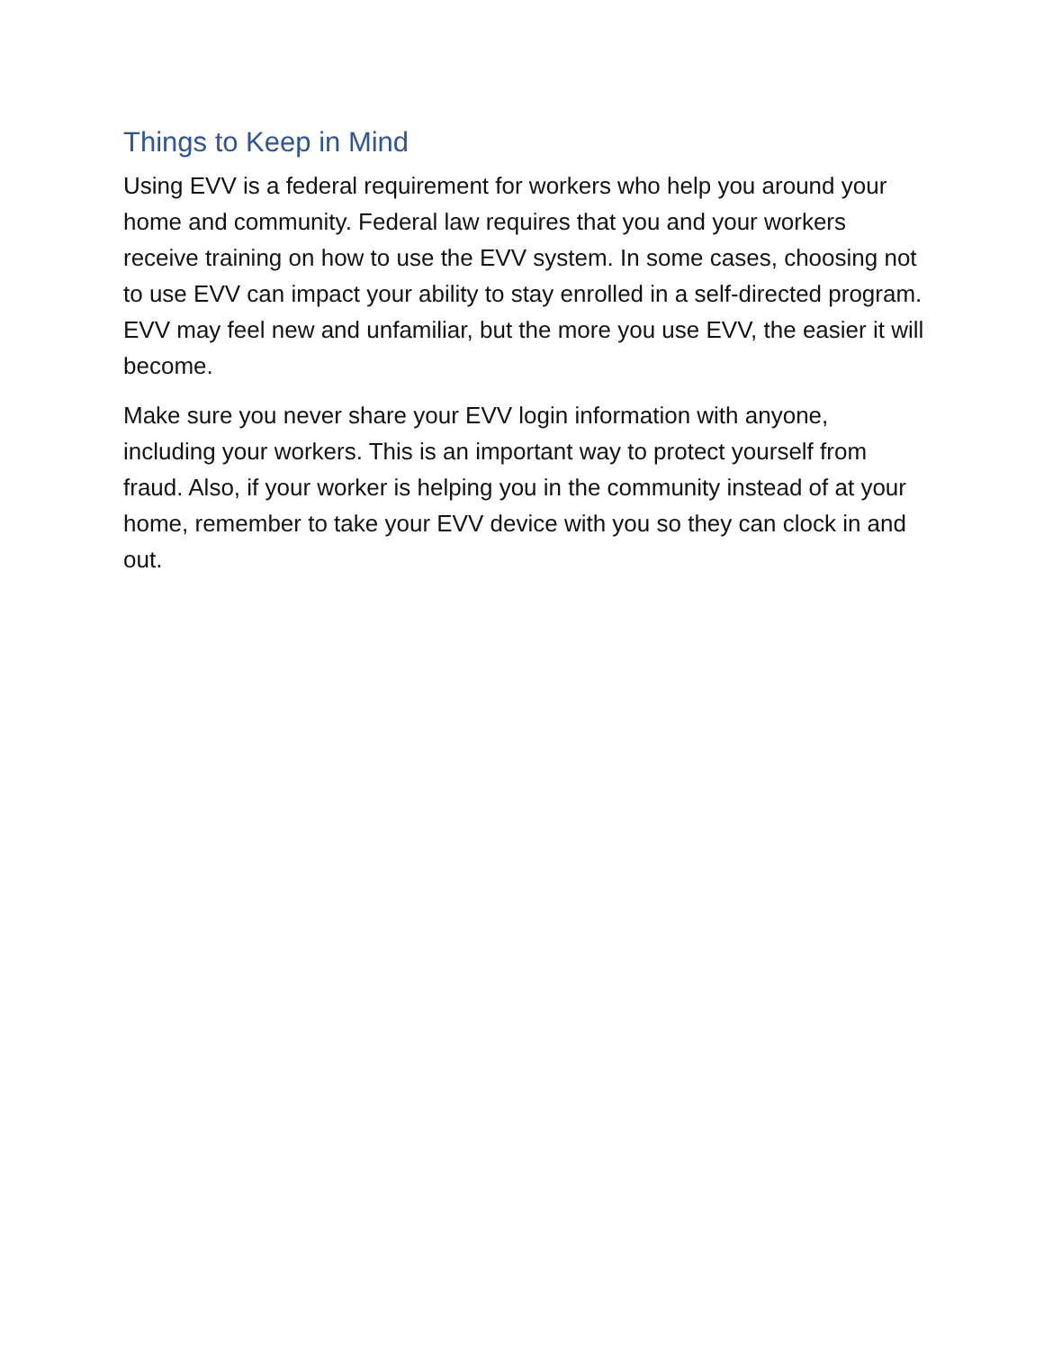Things to Keep in Mind
Using EVV is a federal requirement for workers who help you around your home and community. Federal law requires that you and your workers receive training on how to use the EVV system. In some cases, choosing not to use EVV can impact your ability to stay enrolled in a self-directed program. EVV may feel new and unfamiliar, but the more you use EVV, the easier it will become.
Make sure you never share your EVV login information with anyone, including your workers. This is an important way to protect yourself from fraud. Also, if your worker is helping you in the community instead of at your home, remember to take your EVV device with you so they can clock in and out.